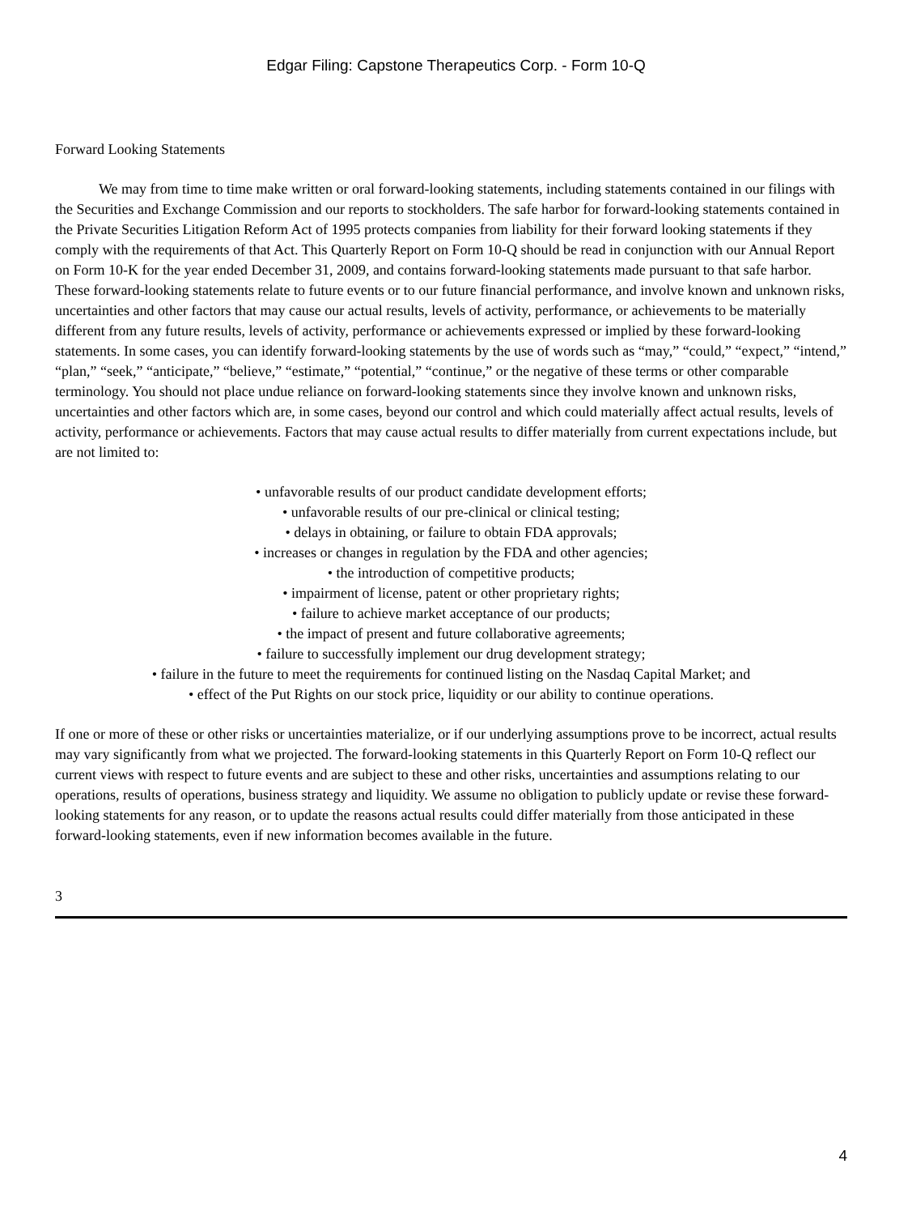Edgar Filing: Capstone Therapeutics Corp. - Form 10-Q
Forward Looking Statements
We may from time to time make written or oral forward-looking statements, including statements contained in our filings with the Securities and Exchange Commission and our reports to stockholders. The safe harbor for forward-looking statements contained in the Private Securities Litigation Reform Act of 1995 protects companies from liability for their forward looking statements if they comply with the requirements of that Act. This Quarterly Report on Form 10-Q should be read in conjunction with our Annual Report on Form 10-K for the year ended December 31, 2009, and contains forward-looking statements made pursuant to that safe harbor. These forward-looking statements relate to future events or to our future financial performance, and involve known and unknown risks, uncertainties and other factors that may cause our actual results, levels of activity, performance, or achievements to be materially different from any future results, levels of activity, performance or achievements expressed or implied by these forward-looking statements. In some cases, you can identify forward-looking statements by the use of words such as “may,” “could,” “expect,” “intend,” “plan,” “seek,” “anticipate,” “believe,” “estimate,” “potential,” “continue,” or the negative of these terms or other comparable terminology. You should not place undue reliance on forward-looking statements since they involve known and unknown risks, uncertainties and other factors which are, in some cases, beyond our control and which could materially affect actual results, levels of activity, performance or achievements. Factors that may cause actual results to differ materially from current expectations include, but are not limited to:
• unfavorable results of our product candidate development efforts;
• unfavorable results of our pre-clinical or clinical testing;
• delays in obtaining, or failure to obtain FDA approvals;
• increases or changes in regulation by the FDA and other agencies;
• the introduction of competitive products;
• impairment of license, patent or other proprietary rights;
• failure to achieve market acceptance of our products;
• the impact of present and future collaborative agreements;
• failure to successfully implement our drug development strategy;
• failure in the future to meet the requirements for continued listing on the Nasdaq Capital Market; and
• effect of the Put Rights on our stock price, liquidity or our ability to continue operations.
If one or more of these or other risks or uncertainties materialize, or if our underlying assumptions prove to be incorrect, actual results may vary significantly from what we projected. The forward-looking statements in this Quarterly Report on Form 10-Q reflect our current views with respect to future events and are subject to these and other risks, uncertainties and assumptions relating to our operations, results of operations, business strategy and liquidity. We assume no obligation to publicly update or revise these forward-looking statements for any reason, or to update the reasons actual results could differ materially from those anticipated in these forward-looking statements, even if new information becomes available in the future.
3
4